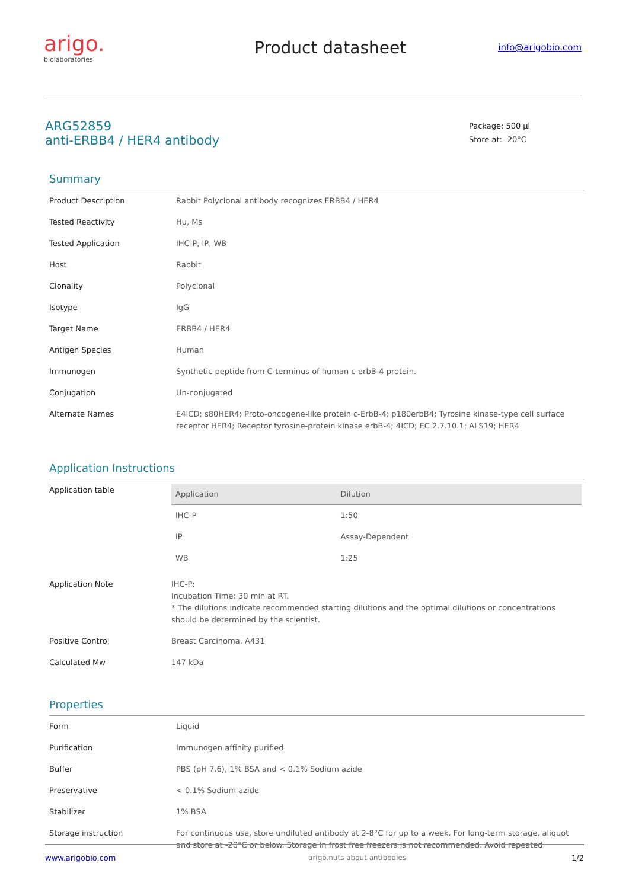arigo.
biolaboratories
Product datasheet
info@arigobio.com
ARG52859
anti-ERBB4 / HER4 antibody
Package: 500 µl
Store at: -20°C
Summary
| Product Description | Rabbit Polyclonal antibody recognizes ERBB4 / HER4 |
| Tested Reactivity | Hu, Ms |
| Tested Application | IHC-P, IP, WB |
| Host | Rabbit |
| Clonality | Polyclonal |
| Isotype | IgG |
| Target Name | ERBB4 / HER4 |
| Antigen Species | Human |
| Immunogen | Synthetic peptide from C-terminus of human c-erbB-4 protein. |
| Conjugation | Un-conjugated |
| Alternate Names | E4ICD; s80HER4; Proto-oncogene-like protein c-ErbB-4; p180erbB4; Tyrosine kinase-type cell surface receptor HER4; Receptor tyrosine-protein kinase erbB-4; 4ICD; EC 2.7.10.1; ALS19; HER4 |
Application Instructions
| Application table | / Application / Dilution / / --- / --- / / IHC-P / 1:50 / / IP / Assay-Dependent / / WB / 1:25 / |
| Application Note | IHC-P: Incubation Time: 30 min at RT. * The dilutions indicate recommended starting dilutions and the optimal dilutions or concentrations should be determined by the scientist. |
| Positive Control | Breast Carcinoma, A431 |
| Calculated Mw | 147 kDa |
Properties
| Form | Liquid |
| Purification | Immunogen affinity purified |
| Buffer | PBS (pH 7.6), 1% BSA and < 0.1% Sodium azide |
| Preservative | < 0.1% Sodium azide |
| Stabilizer | 1% BSA |
| Storage instruction | For continuous use, store undiluted antibody at 2-8°C for up to a week. For long-term storage, aliquot and store at -20°C or below. Storage in frost free freezers is not recommended. Avoid repeated |
www.arigobio.com arigo.nuts about antibodies 1/2